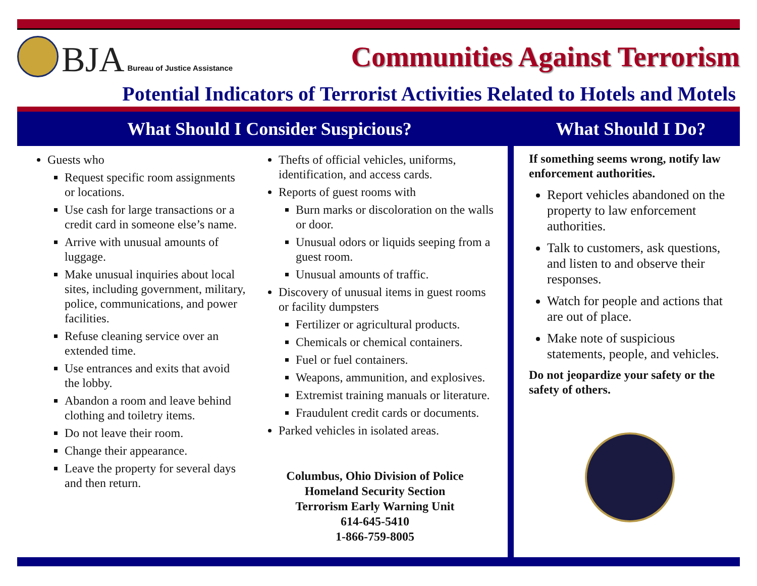BJA
Bureau of Justice Assistance
Communities Against Terrorism
Potential Indicators of Terrorist Activities Related to Hotels and Motels
What Should I Consider Suspicious? What Should I Do?
Guests who
Request specific room assignments or locations.
Use cash for large transactions or a credit card in someone else’s name.
Arrive with unusual amounts of luggage.
Make unusual inquiries about local sites, including government, military, police, communications, and power facilities.
Refuse cleaning service over an extended time.
Use entrances and exits that avoid the lobby.
Abandon a room and leave behind clothing and toiletry items.
Do not leave their room.
Change their appearance.
Leave the property for several days and then return.
Thefts of official vehicles, uniforms, identification, and access cards.
Reports of guest rooms with
Burn marks or discoloration on the walls or door.
Unusual odors or liquids seeping from a guest room.
Unusual amounts of traffic.
Discovery of unusual items in guest rooms or facility dumpsters
Fertilizer or agricultural products.
Chemicals or chemical containers.
Fuel or fuel containers.
Weapons, ammunition, and explosives.
Extremist training manuals or literature.
Fraudulent credit cards or documents.
Parked vehicles in isolated areas.
Columbus, Ohio Division of Police
Homeland Security Section
Terrorism Early Warning Unit
614-645-5410
1-866-759-8005
If something seems wrong, notify law enforcement authorities.
Report vehicles abandoned on the property to law enforcement authorities.
Talk to customers, ask questions, and listen to and observe their responses.
Watch for people and actions that are out of place.
Make note of suspicious statements, people, and vehicles.
Do not jeopardize your safety or the safety of others.